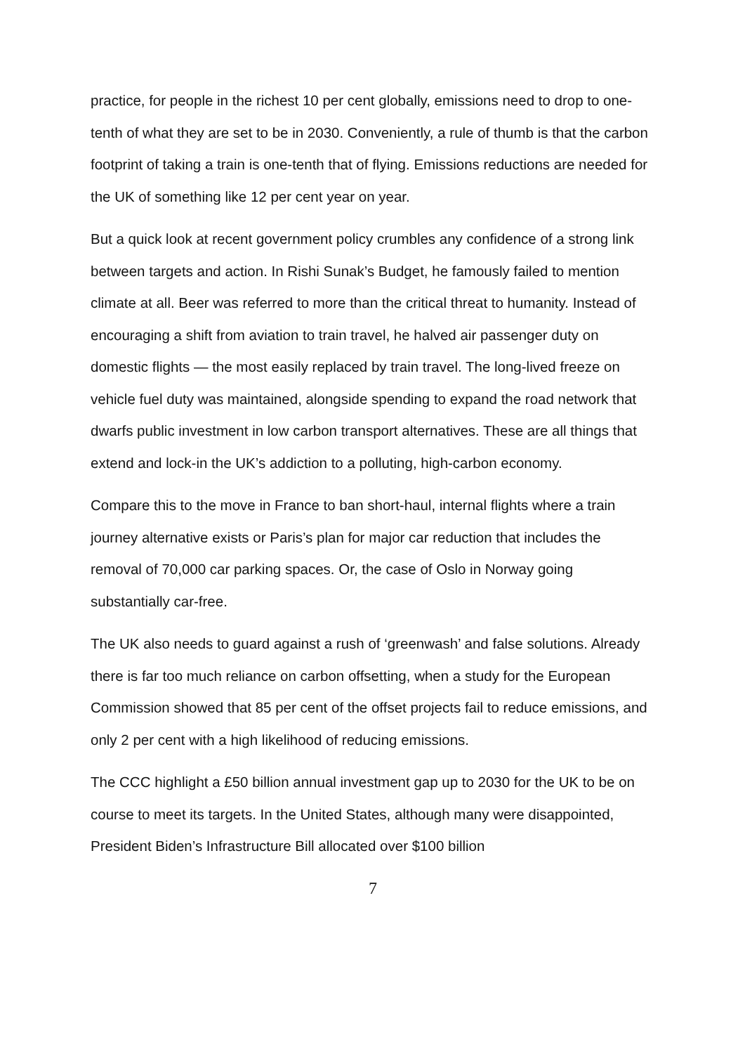practice, for people in the richest 10 per cent globally, emissions need to drop to one-tenth of what they are set to be in 2030. Conveniently, a rule of thumb is that the carbon footprint of taking a train is one-tenth that of flying. Emissions reductions are needed for the UK of something like 12 per cent year on year.
But a quick look at recent government policy crumbles any confidence of a strong link between targets and action. In Rishi Sunak’s Budget, he famously failed to mention climate at all. Beer was referred to more than the critical threat to humanity. Instead of encouraging a shift from aviation to train travel, he halved air passenger duty on domestic flights — the most easily replaced by train travel. The long-lived freeze on vehicle fuel duty was maintained, alongside spending to expand the road network that dwarfs public investment in low carbon transport alternatives. These are all things that extend and lock-in the UK’s addiction to a polluting, high-carbon economy.
Compare this to the move in France to ban short-haul, internal flights where a train journey alternative exists or Paris’s plan for major car reduction that includes the removal of 70,000 car parking spaces. Or, the case of Oslo in Norway going substantially car-free.
The UK also needs to guard against a rush of ‘greenwash’ and false solutions. Already there is far too much reliance on carbon offsetting, when a study for the European Commission showed that 85 per cent of the offset projects fail to reduce emissions, and only 2 per cent with a high likelihood of reducing emissions.
The CCC highlight a £50 billion annual investment gap up to 2030 for the UK to be on course to meet its targets. In the United States, although many were disappointed, President Biden’s Infrastructure Bill allocated over $100 billion
7